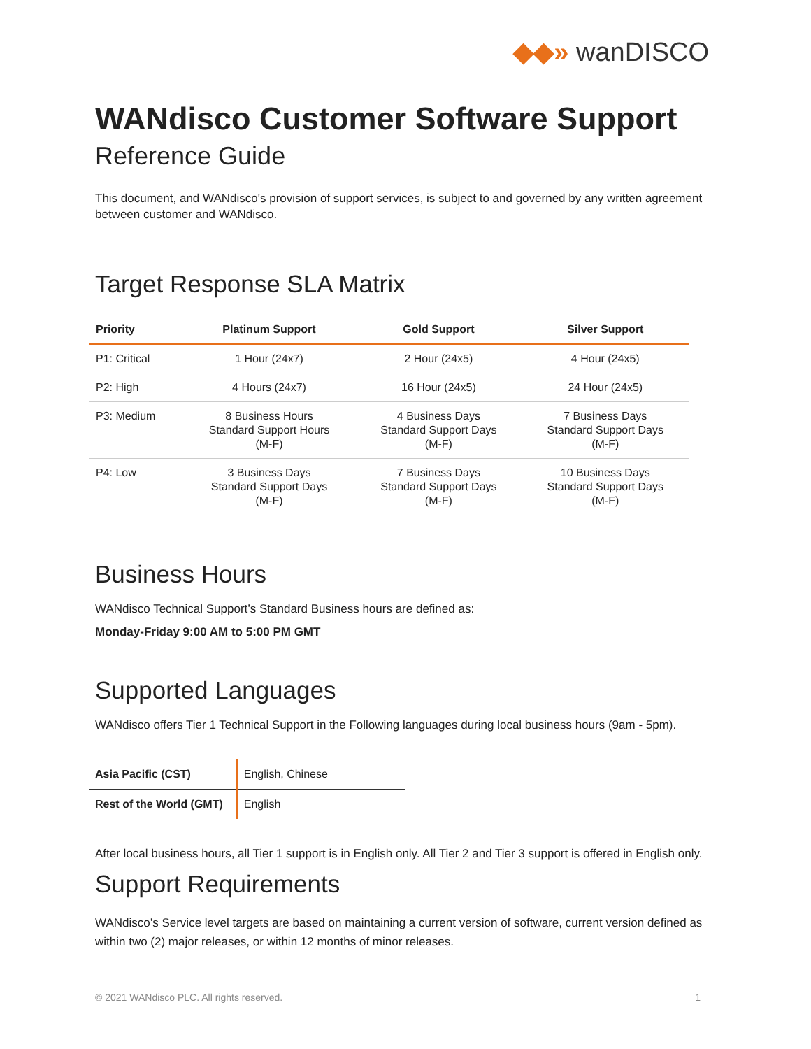◆◆» wanDISCO
WANdisco Customer Software Support
Reference Guide
This document, and WANdisco's provision of support services, is subject to and governed by any written agreement between customer and WANdisco.
Target Response SLA Matrix
| Priority | Platinum Support | Gold Support | Silver Support |
| --- | --- | --- | --- |
| P1: Critical | 1 Hour (24x7) | 2 Hour (24x5) | 4 Hour (24x5) |
| P2: High | 4 Hours (24x7) | 16 Hour (24x5) | 24 Hour (24x5) |
| P3: Medium | 8 Business Hours Standard Support Hours (M-F) | 4 Business Days Standard Support Days (M-F) | 7 Business Days Standard Support Days (M-F) |
| P4: Low | 3 Business Days Standard Support Days (M-F) | 7 Business Days Standard Support Days (M-F) | 10 Business Days Standard Support Days (M-F) |
Business Hours
WANdisco Technical Support’s Standard Business hours are defined as:
Monday-Friday 9:00 AM to 5:00 PM GMT
Supported Languages
WANdisco offers Tier 1 Technical Support in the Following languages during local business hours (9am - 5pm).
| Asia Pacific (CST) | English, Chinese |
| Rest of the World (GMT) | English |
After local business hours, all Tier 1 support is in English only. All Tier 2 and Tier 3 support is offered in English only.
Support Requirements
WANdisco’s Service level targets are based on maintaining a current version of software, current version defined as within two (2) major releases, or within 12 months of minor releases.
© 2021 WANdisco PLC. All rights reserved. 1